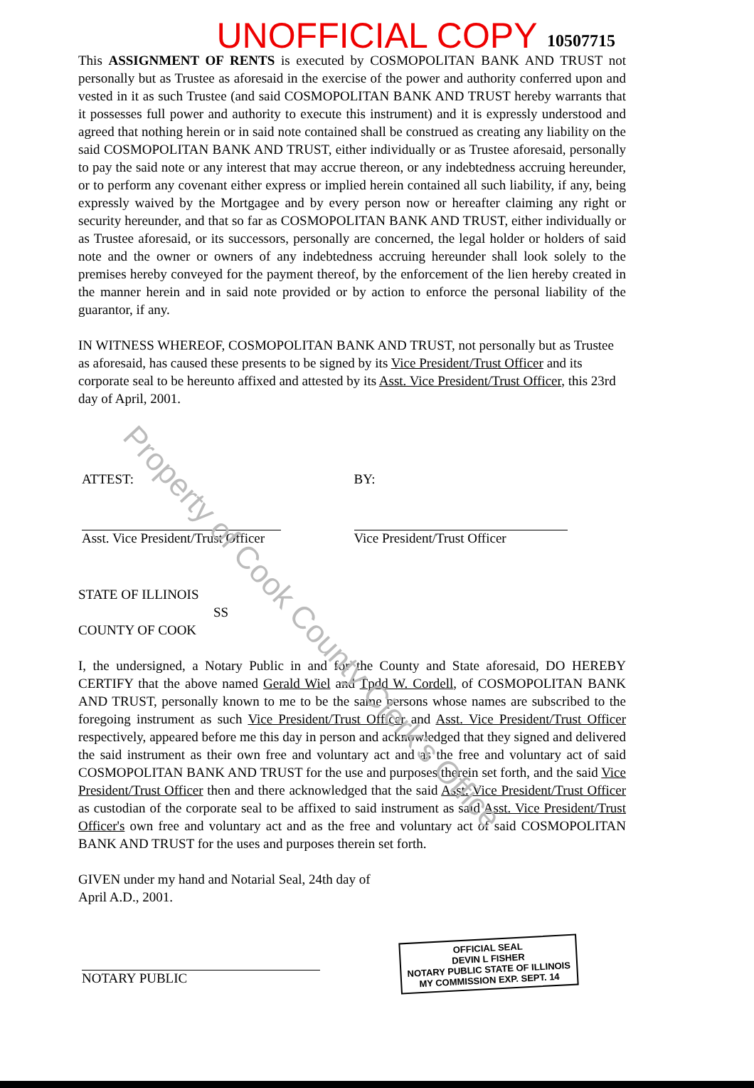10507715
UNOFFICIAL COPY
This ASSIGNMENT OF RENTS is executed by COSMOPOLITAN BANK AND TRUST not personally but as Trustee as aforesaid in the exercise of the power and authority conferred upon and vested in it as such Trustee (and said COSMOPOLITAN BANK AND TRUST hereby warrants that it possesses full power and authority to execute this instrument) and it is expressly understood and agreed that nothing herein or in said note contained shall be construed as creating any liability on the said COSMOPOLITAN BANK AND TRUST, either individually or as Trustee aforesaid, personally to pay the said note or any interest that may accrue thereon, or any indebtedness accruing hereunder, or to perform any covenant either express or implied herein contained all such liability, if any, being expressly waived by the Mortgagee and by every person now or hereafter claiming any right or security hereunder, and that so far as COSMOPOLITAN BANK AND TRUST, either individually or as Trustee aforesaid, or its successors, personally are concerned, the legal holder or holders of said note and the owner or owners of any indebtedness accruing hereunder shall look solely to the premises hereby conveyed for the payment thereof, by the enforcement of the lien hereby created in the manner herein and in said note provided or by action to enforce the personal liability of the guarantor, if any.
IN WITNESS WHEREOF, COSMOPOLITAN BANK AND TRUST, not personally but as Trustee as aforesaid, has caused these presents to be signed by its Vice President/Trust Officer and its corporate seal to be hereunto affixed and attested by its Asst. Vice President/Trust Officer, this 23rd day of April, 2001.
ATTEST:
Asst. Vice President/Trust Officer
BY:
Vice President/Trust Officer
STATE OF ILLINOIS
SS
COUNTY OF COOK
I, the undersigned, a Notary Public in and for the County and State aforesaid, DO HEREBY CERTIFY that the above named Gerald Wiel and Tpdd W. Cordell, of COSMOPOLITAN BANK AND TRUST, personally known to me to be the same persons whose names are subscribed to the foregoing instrument as such Vice President/Trust Officer and Asst. Vice President/Trust Officer respectively, appeared before me this day in person and acknowledged that they signed and delivered the said instrument as their own free and voluntary act and as the free and voluntary act of said COSMOPOLITAN BANK AND TRUST for the use and purposes therein set forth, and the said Vice President/Trust Officer then and there acknowledged that the said Asst. Vice President/Trust Officer as custodian of the corporate seal to be affixed to said instrument as said Asst. Vice President/Trust Officer's own free and voluntary act and as the free and voluntary act of said COSMOPOLITAN BANK AND TRUST for the uses and purposes therein set forth.
GIVEN under my hand and Notarial Seal, 24th day of
April A.D., 2001.
NOTARY PUBLIC
OFFICIAL SEAL
DEVIN L FISHER
NOTARY PUBLIC STATE OF ILLINOIS
MY COMMISSION EXP. SEPT. 14
Property of Cook County Clerk's Office